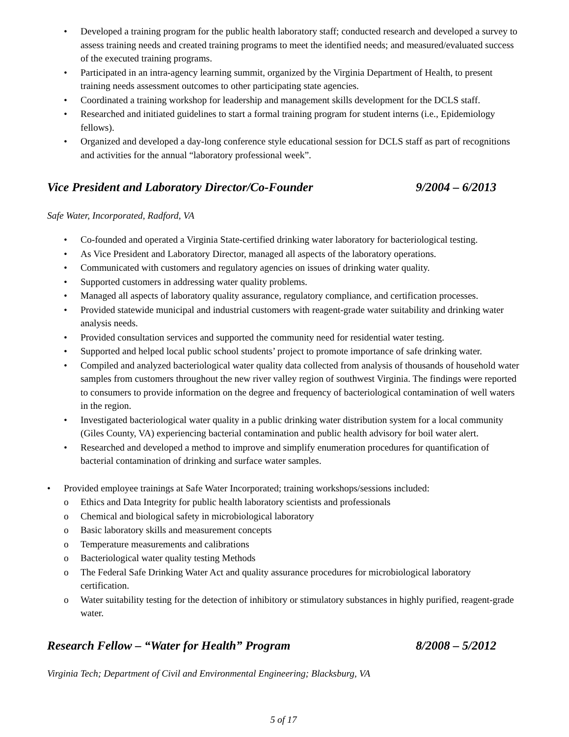• Developed a training program for the public health laboratory staff; conducted research and developed a survey to assess training needs and created training programs to meet the identified needs; and measured/evaluated success of the executed training programs.
• Participated in an intra-agency learning summit, organized by the Virginia Department of Health, to present training needs assessment outcomes to other participating state agencies.
• Coordinated a training workshop for leadership and management skills development for the DCLS staff.
• Researched and initiated guidelines to start a formal training program for student interns (i.e., Epidemiology fellows).
• Organized and developed a day-long conference style educational session for DCLS staff as part of recognitions and activities for the annual “laboratory professional week”.
Vice President and Laboratory Director/Co-Founder 9/2004 – 6/2013
Safe Water, Incorporated, Radford, VA
• Co-founded and operated a Virginia State-certified drinking water laboratory for bacteriological testing.
• As Vice President and Laboratory Director, managed all aspects of the laboratory operations.
• Communicated with customers and regulatory agencies on issues of drinking water quality.
• Supported customers in addressing water quality problems.
• Managed all aspects of laboratory quality assurance, regulatory compliance, and certification processes.
• Provided statewide municipal and industrial customers with reagent-grade water suitability and drinking water analysis needs.
• Provided consultation services and supported the community need for residential water testing.
• Supported and helped local public school students’ project to promote importance of safe drinking water.
• Compiled and analyzed bacteriological water quality data collected from analysis of thousands of household water samples from customers throughout the new river valley region of southwest Virginia. The findings were reported to consumers to provide information on the degree and frequency of bacteriological contamination of well waters in the region.
• Investigated bacteriological water quality in a public drinking water distribution system for a local community (Giles County, VA) experiencing bacterial contamination and public health advisory for boil water alert.
• Researched and developed a method to improve and simplify enumeration procedures for quantification of bacterial contamination of drinking and surface water samples.
• Provided employee trainings at Safe Water Incorporated; training workshops/sessions included:
o Ethics and Data Integrity for public health laboratory scientists and professionals
o Chemical and biological safety in microbiological laboratory
o Basic laboratory skills and measurement concepts
o Temperature measurements and calibrations
o Bacteriological water quality testing Methods
o The Federal Safe Drinking Water Act and quality assurance procedures for microbiological laboratory certification.
o Water suitability testing for the detection of inhibitory or stimulatory substances in highly purified, reagent-grade water.
Research Fellow – “Water for Health” Program 8/2008 – 5/2012
Virginia Tech; Department of Civil and Environmental Engineering; Blacksburg, VA
5 of 17